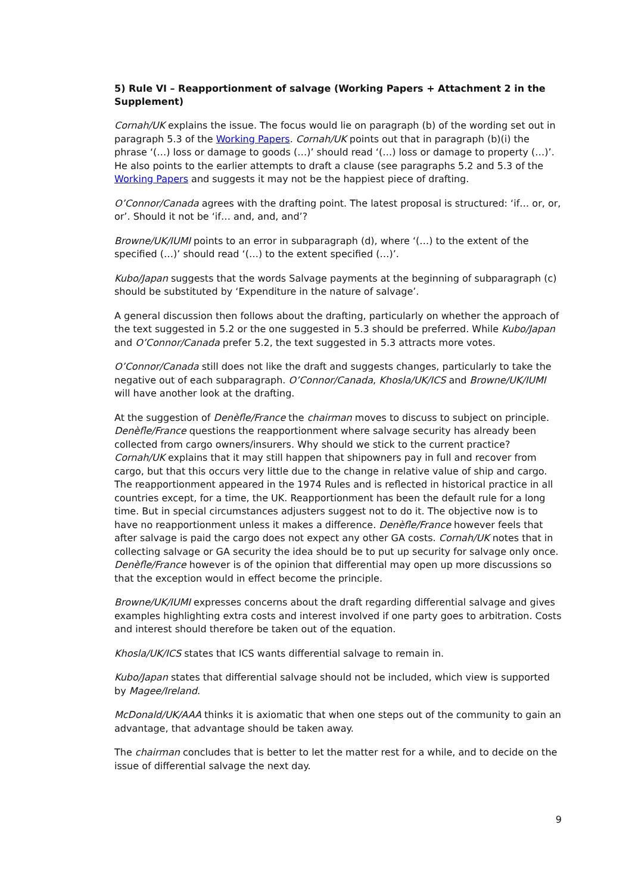5) Rule VI – Reapportionment of salvage (Working Papers + Attachment 2 in the Supplement)
Cornah/UK explains the issue. The focus would lie on paragraph (b) of the wording set out in paragraph 5.3 of the Working Papers. Cornah/UK points out that in paragraph (b)(i) the phrase ‘(…) loss or damage to goods (…)’ should read ‘(…) loss or damage to property (…)’. He also points to the earlier attempts to draft a clause (see paragraphs 5.2 and 5.3 of the Working Papers and suggests it may not be the happiest piece of drafting.
O’Connor/Canada agrees with the drafting point. The latest proposal is structured: ‘if… or, or, or’. Should it not be ‘if… and, and, and’?
Browne/UK/IUMI points to an error in subparagraph (d), where ‘(…) to the extent of the specified (…)’ should read ‘(…) to the extent specified (…)’.
Kubo/Japan suggests that the words Salvage payments at the beginning of subparagraph (c) should be substituted by ‘Expenditure in the nature of salvage’.
A general discussion then follows about the drafting, particularly on whether the approach of the text suggested in 5.2 or the one suggested in 5.3 should be preferred. While Kubo/Japan and O’Connor/Canada prefer 5.2, the text suggested in 5.3 attracts more votes.
O’Connor/Canada still does not like the draft and suggests changes, particularly to take the negative out of each subparagraph. O’Connor/Canada, Khosla/UK/ICS and Browne/UK/IUMI will have another look at the drafting.
At the suggestion of Denèfle/France the chairman moves to discuss to subject on principle. Denèfle/France questions the reapportionment where salvage security has already been collected from cargo owners/insurers. Why should we stick to the current practice? Cornah/UK explains that it may still happen that shipowners pay in full and recover from cargo, but that this occurs very little due to the change in relative value of ship and cargo. The reapportionment appeared in the 1974 Rules and is reflected in historical practice in all countries except, for a time, the UK. Reapportionment has been the default rule for a long time. But in special circumstances adjusters suggest not to do it. The objective now is to have no reapportionment unless it makes a difference. Denèfle/France however feels that after salvage is paid the cargo does not expect any other GA costs. Cornah/UK notes that in collecting salvage or GA security the idea should be to put up security for salvage only once. Denèfle/France however is of the opinion that differential may open up more discussions so that the exception would in effect become the principle.
Browne/UK/IUMI expresses concerns about the draft regarding differential salvage and gives examples highlighting extra costs and interest involved if one party goes to arbitration. Costs and interest should therefore be taken out of the equation.
Khosla/UK/ICS states that ICS wants differential salvage to remain in.
Kubo/Japan states that differential salvage should not be included, which view is supported by Magee/Ireland.
McDonald/UK/AAA thinks it is axiomatic that when one steps out of the community to gain an advantage, that advantage should be taken away.
The chairman concludes that is better to let the matter rest for a while, and to decide on the issue of differential salvage the next day.
9